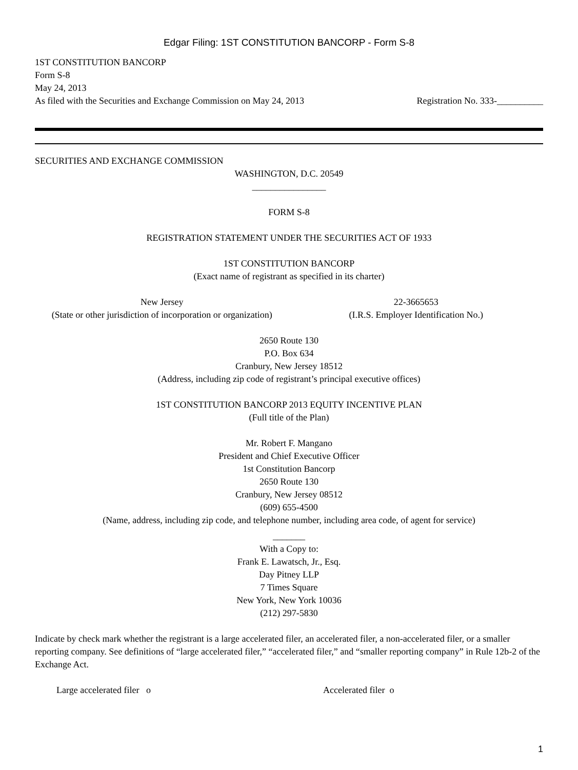Edgar Filing: 1ST CONSTITUTION BANCORP - Form S-8
1ST CONSTITUTION BANCORP
Form S-8
May 24, 2013
As filed with the Securities and Exchange Commission on May 24, 2013 Registration No. 333-__________
SECURITIES AND EXCHANGE COMMISSION
WASHINGTON, D.C. 20549
________________
FORM S-8
REGISTRATION STATEMENT UNDER THE SECURITIES ACT OF 1933
1ST CONSTITUTION BANCORP
(Exact name of registrant as specified in its charter)
New Jersey
(State or other jurisdiction of incorporation or organization)
22-3665653
(I.R.S. Employer Identification No.)
2650 Route 130
P.O. Box 634
Cranbury, New Jersey 18512
(Address, including zip code of registrant’s principal executive offices)
1ST CONSTITUTION BANCORP 2013 EQUITY INCENTIVE PLAN
(Full title of the Plan)
Mr. Robert F. Mangano
President and Chief Executive Officer
1st Constitution Bancorp
2650 Route 130
Cranbury, New Jersey 08512
(609) 655-4500
(Name, address, including zip code, and telephone number, including area code, of agent for service)
_______
With a Copy to:
Frank E. Lawatsch, Jr., Esq.
Day Pitney LLP
7 Times Square
New York, New York 10036
(212) 297-5830
Indicate by check mark whether the registrant is a large accelerated filer, an accelerated filer, a non-accelerated filer, or a smaller reporting company. See definitions of “large accelerated filer,” “accelerated filer,” and “smaller reporting company” in Rule 12b-2 of the Exchange Act.
Large accelerated filer o Accelerated filer o
1